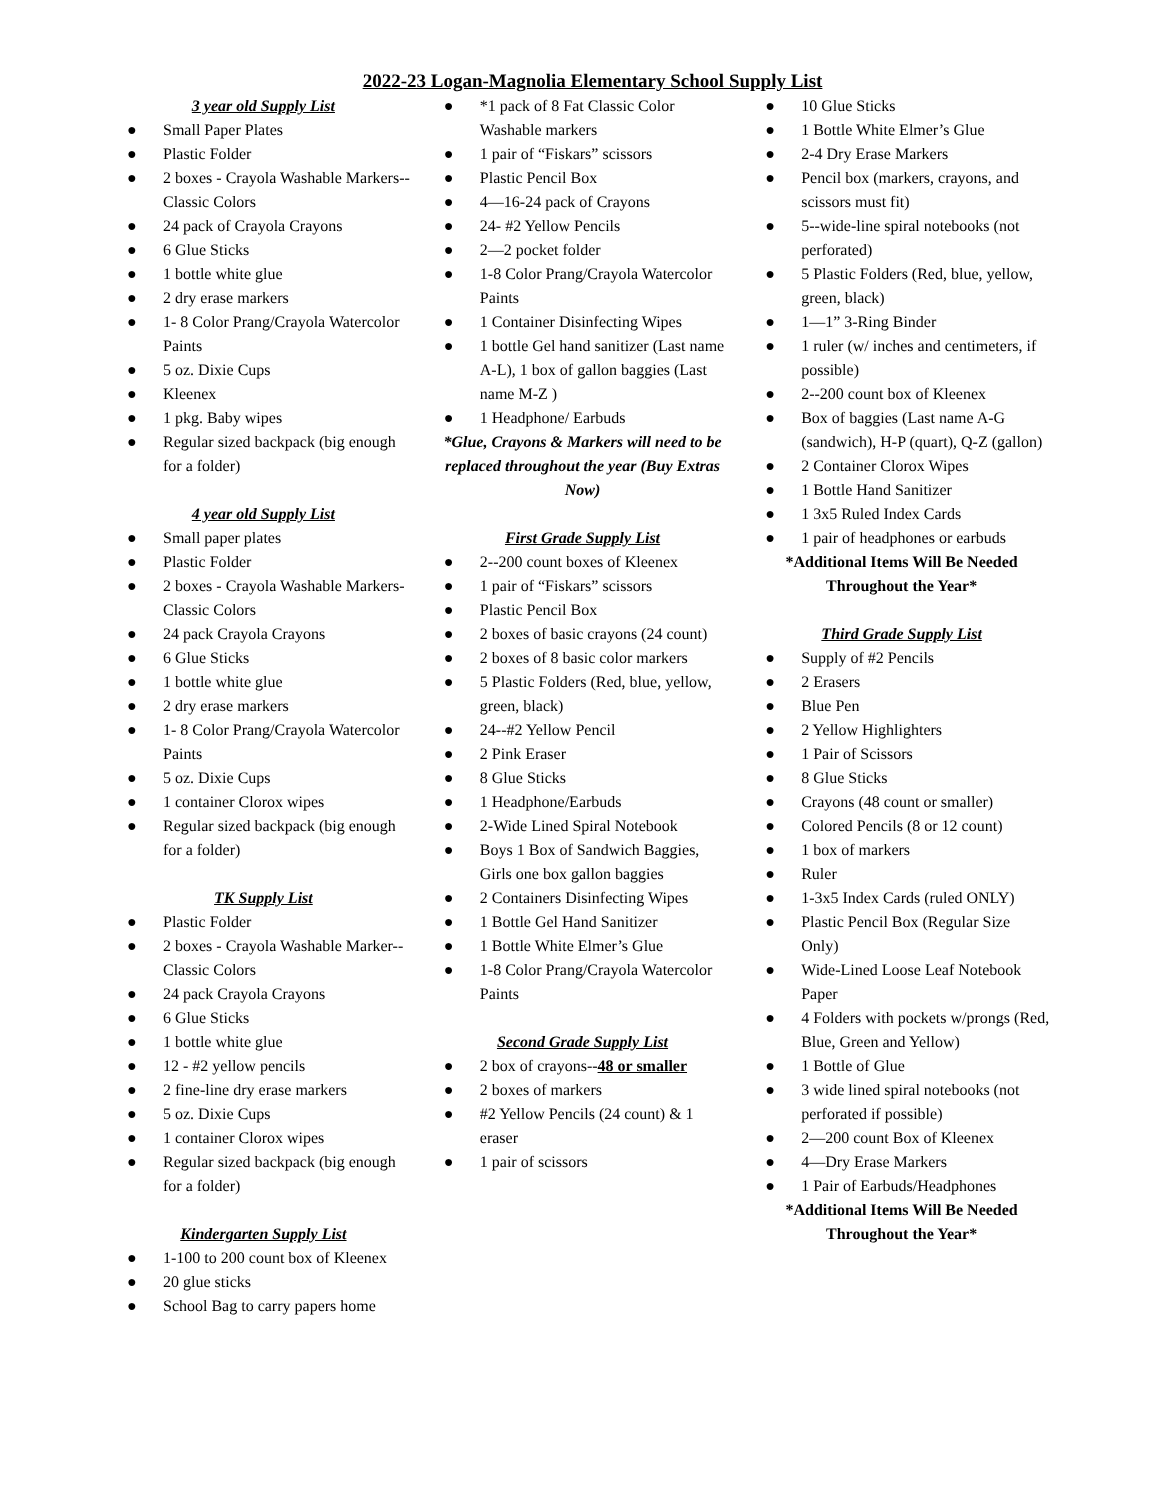2022-23 Logan-Magnolia Elementary School Supply List
3 year old Supply List
● Small Paper Plates
● Plastic Folder
● 2 boxes - Crayola Washable Markers--Classic Colors
● 24 pack of Crayola Crayons
● 6 Glue Sticks
● 1 bottle white glue
● 2 dry erase markers
● 1- 8 Color Prang/Crayola Watercolor Paints
● 5 oz. Dixie Cups
● Kleenex
● 1 pkg. Baby wipes
● Regular sized backpack (big enough for a folder)
4 year old Supply List
● Small paper plates
● Plastic Folder
● 2 boxes - Crayola Washable Markers-Classic Colors
● 24 pack Crayola Crayons
● 6 Glue Sticks
● 1 bottle white glue
● 2 dry erase markers
● 1- 8 Color Prang/Crayola Watercolor Paints
● 5 oz. Dixie Cups
● 1 container Clorox wipes
● Regular sized backpack (big enough for a folder)
TK Supply List
● Plastic Folder
● 2 boxes - Crayola Washable Marker--Classic Colors
● 24 pack Crayola Crayons
● 6 Glue Sticks
● 1 bottle white glue
● 12 - #2 yellow pencils
● 2 fine-line dry erase markers
● 5 oz. Dixie Cups
● 1 container Clorox wipes
● Regular sized backpack (big enough for a folder)
Kindergarten Supply List
● 1-100 to 200 count box of Kleenex
● 20 glue sticks
● School Bag to carry papers home
● *1 pack of 8 Fat Classic Color Washable markers
● 1 pair of “Fiskars” scissors
● Plastic Pencil Box
● 4—16-24 pack of Crayons
● 24- #2 Yellow Pencils
● 2—2 pocket folder
● 1-8 Color Prang/Crayola Watercolor Paints
● 1 Container Disinfecting Wipes
● 1 bottle Gel hand sanitizer (Last name A-L), 1 box of gallon baggies (Last name M-Z )
● 1 Headphone/ Earbuds
*Glue, Crayons & Markers will need to be replaced throughout the year (Buy Extras Now)
First Grade Supply List
● 2--200 count boxes of Kleenex
● 1 pair of “Fiskars” scissors
● Plastic Pencil Box
● 2 boxes of basic crayons (24 count)
● 2 boxes of 8 basic color markers
● 5 Plastic Folders (Red, blue, yellow, green, black)
● 24--#2 Yellow Pencil
● 2 Pink Eraser
● 8 Glue Sticks
● 1 Headphone/Earbuds
● 2-Wide Lined Spiral Notebook
● Boys 1 Box of Sandwich Baggies, Girls one box gallon baggies
● 2 Containers Disinfecting Wipes
● 1 Bottle Gel Hand Sanitizer
● 1 Bottle White Elmer’s Glue
● 1-8 Color Prang/Crayola Watercolor Paints
Second Grade Supply List
● 2 box of crayons--48 or smaller
● 2 boxes of markers
● #2 Yellow Pencils (24 count) & 1 eraser
● 1 pair of scissors
● 10 Glue Sticks
● 1 Bottle White Elmer’s Glue
● 2-4 Dry Erase Markers
● Pencil box (markers, crayons, and scissors must fit)
● 5--wide-line spiral notebooks (not perforated)
● 5 Plastic Folders (Red, blue, yellow, green, black)
● 1—1” 3-Ring Binder
● 1 ruler (w/ inches and centimeters, if possible)
● 2--200 count box of Kleenex
● Box of baggies (Last name A-G (sandwich), H-P (quart), Q-Z (gallon)
● 2 Container Clorox Wipes
● 1 Bottle Hand Sanitizer
● 1 3x5 Ruled Index Cards
● 1 pair of headphones or earbuds
*Additional Items Will Be Needed Throughout the Year*
Third Grade Supply List
● Supply of #2 Pencils
● 2 Erasers
● Blue Pen
● 2 Yellow Highlighters
● 1 Pair of Scissors
● 8 Glue Sticks
● Crayons (48 count or smaller)
● Colored Pencils (8 or 12 count)
● 1 box of markers
● Ruler
● 1-3x5 Index Cards (ruled ONLY)
● Plastic Pencil Box (Regular Size Only)
● Wide-Lined Loose Leaf Notebook Paper
● 4 Folders with pockets w/prongs (Red, Blue, Green and Yellow)
● 1 Bottle of Glue
● 3 wide lined spiral notebooks (not perforated if possible)
● 2—200 count Box of Kleenex
● 4—Dry Erase Markers
● 1 Pair of Earbuds/Headphones
*Additional Items Will Be Needed Throughout the Year*